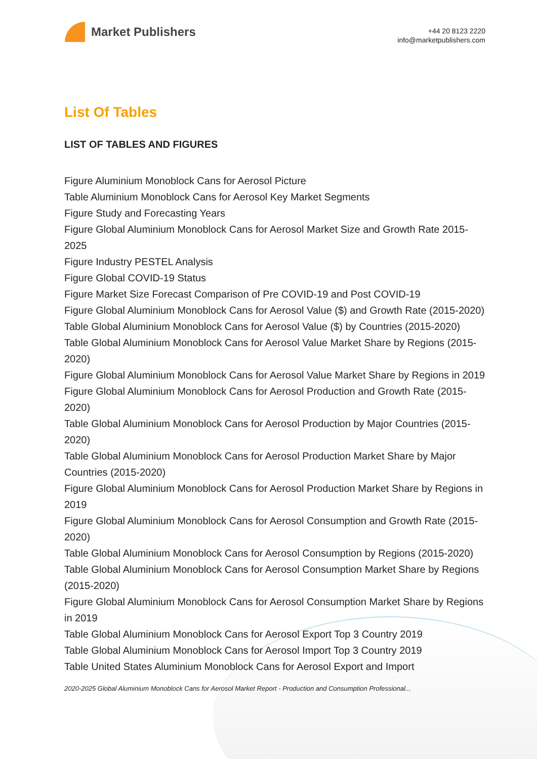Market Publishers
+44 20 8123 2220
info@marketpublishers.com
List Of Tables
LIST OF TABLES AND FIGURES
Figure Aluminium Monoblock Cans for Aerosol Picture
Table Aluminium Monoblock Cans for Aerosol Key Market Segments
Figure Study and Forecasting Years
Figure Global Aluminium Monoblock Cans for Aerosol Market Size and Growth Rate 2015-2025
Figure Industry PESTEL Analysis
Figure Global COVID-19 Status
Figure Market Size Forecast Comparison of Pre COVID-19 and Post COVID-19
Figure Global Aluminium Monoblock Cans for Aerosol Value ($) and Growth Rate (2015-2020)
Table Global Aluminium Monoblock Cans for Aerosol Value ($) by Countries (2015-2020)
Table Global Aluminium Monoblock Cans for Aerosol Value Market Share by Regions (2015-2020)
Figure Global Aluminium Monoblock Cans for Aerosol Value Market Share by Regions in 2019
Figure Global Aluminium Monoblock Cans for Aerosol Production and Growth Rate (2015-2020)
Table Global Aluminium Monoblock Cans for Aerosol Production by Major Countries (2015-2020)
Table Global Aluminium Monoblock Cans for Aerosol Production Market Share by Major Countries (2015-2020)
Figure Global Aluminium Monoblock Cans for Aerosol Production Market Share by Regions in 2019
Figure Global Aluminium Monoblock Cans for Aerosol Consumption and Growth Rate (2015-2020)
Table Global Aluminium Monoblock Cans for Aerosol Consumption by Regions (2015-2020)
Table Global Aluminium Monoblock Cans for Aerosol Consumption Market Share by Regions (2015-2020)
Figure Global Aluminium Monoblock Cans for Aerosol Consumption Market Share by Regions in 2019
Table Global Aluminium Monoblock Cans for Aerosol Export Top 3 Country 2019
Table Global Aluminium Monoblock Cans for Aerosol Import Top 3 Country 2019
Table United States Aluminium Monoblock Cans for Aerosol Export and Import
2020-2025 Global Aluminium Monoblock Cans for Aerosol Market Report - Production and Consumption Professional...